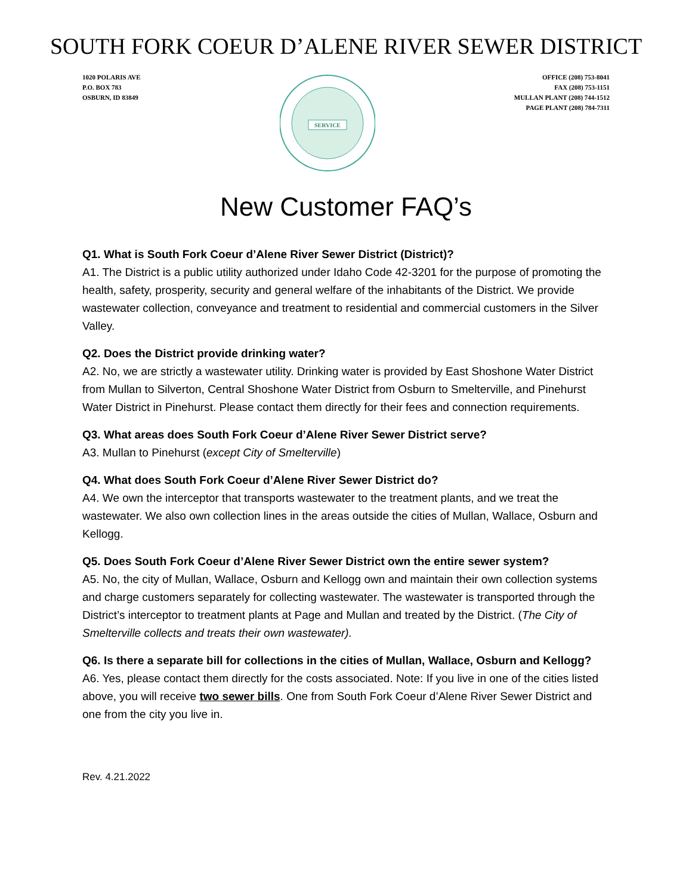SOUTH FORK COEUR D’ALENE RIVER SEWER DISTRICT
1020 POLARIS AVE
P.O. BOX 783
OSBURN, ID 83849
SERVICE
OFFICE (208) 753-8041
FAX (208) 753-1151
MULLAN PLANT (208) 744-1512
PAGE PLANT (208) 784-7311
New Customer FAQ’s
Q1. What is South Fork Coeur d’Alene River Sewer District (District)?
A1. The District is a public utility authorized under Idaho Code 42-3201 for the purpose of promoting the health, safety, prosperity, security and general welfare of the inhabitants of the District. We provide wastewater collection, conveyance and treatment to residential and commercial customers in the Silver Valley.
Q2. Does the District provide drinking water?
A2. No, we are strictly a wastewater utility. Drinking water is provided by East Shoshone Water District from Mullan to Silverton, Central Shoshone Water District from Osburn to Smelterville, and Pinehurst Water District in Pinehurst. Please contact them directly for their fees and connection requirements.
Q3. What areas does South Fork Coeur d’Alene River Sewer District serve?
A3. Mullan to Pinehurst (except City of Smelterville)
Q4. What does South Fork Coeur d’Alene River Sewer District do?
A4. We own the interceptor that transports wastewater to the treatment plants, and we treat the wastewater. We also own collection lines in the areas outside the cities of Mullan, Wallace, Osburn and Kellogg.
Q5. Does South Fork Coeur d’Alene River Sewer District own the entire sewer system?
A5. No, the city of Mullan, Wallace, Osburn and Kellogg own and maintain their own collection systems and charge customers separately for collecting wastewater. The wastewater is transported through the District’s interceptor to treatment plants at Page and Mullan and treated by the District. (The City of Smelterville collects and treats their own wastewater).
Q6. Is there a separate bill for collections in the cities of Mullan, Wallace, Osburn and Kellogg?
A6. Yes, please contact them directly for the costs associated. Note: If you live in one of the cities listed above, you will receive two sewer bills. One from South Fork Coeur d’Alene River Sewer District and one from the city you live in.
Rev. 4.21.2022